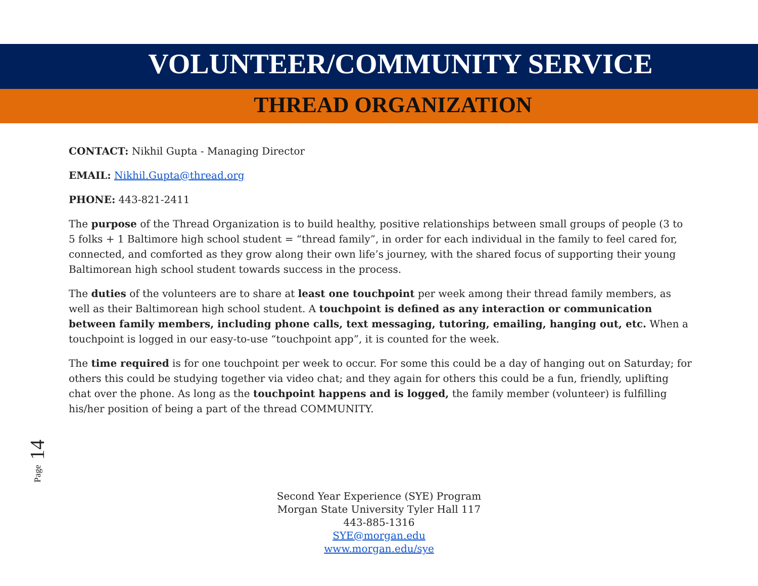VOLUNTEER/COMMUNITY SERVICE
THREAD ORGANIZATION
CONTACT: Nikhil Gupta - Managing Director
EMAIL: Nikhil.Gupta@thread.org
PHONE: 443-821-2411
The purpose of the Thread Organization is to build healthy, positive relationships between small groups of people (3 to 5 folks + 1 Baltimore high school student = “thread family”, in order for each individual in the family to feel cared for, connected, and comforted as they grow along their own life’s journey, with the shared focus of supporting their young Baltimorean high school student towards success in the process.
The duties of the volunteers are to share at least one touchpoint per week among their thread family members, as well as their Baltimorean high school student. A touchpoint is defined as any interaction or communication between family members, including phone calls, text messaging, tutoring, emailing, hanging out, etc. When a touchpoint is logged in our easy-to-use “touchpoint app”, it is counted for the week.
The time required is for one touchpoint per week to occur. For some this could be a day of hanging out on Saturday; for others this could be studying together via video chat; and they again for others this could be a fun, friendly, uplifting chat over the phone. As long as the touchpoint happens and is logged, the family member (volunteer) is fulfilling his/her position of being a part of the thread COMMUNITY.
Page 14
Second Year Experience (SYE) Program
Morgan State University Tyler Hall 117
443-885-1316
SYE@morgan.edu
www.morgan.edu/sye